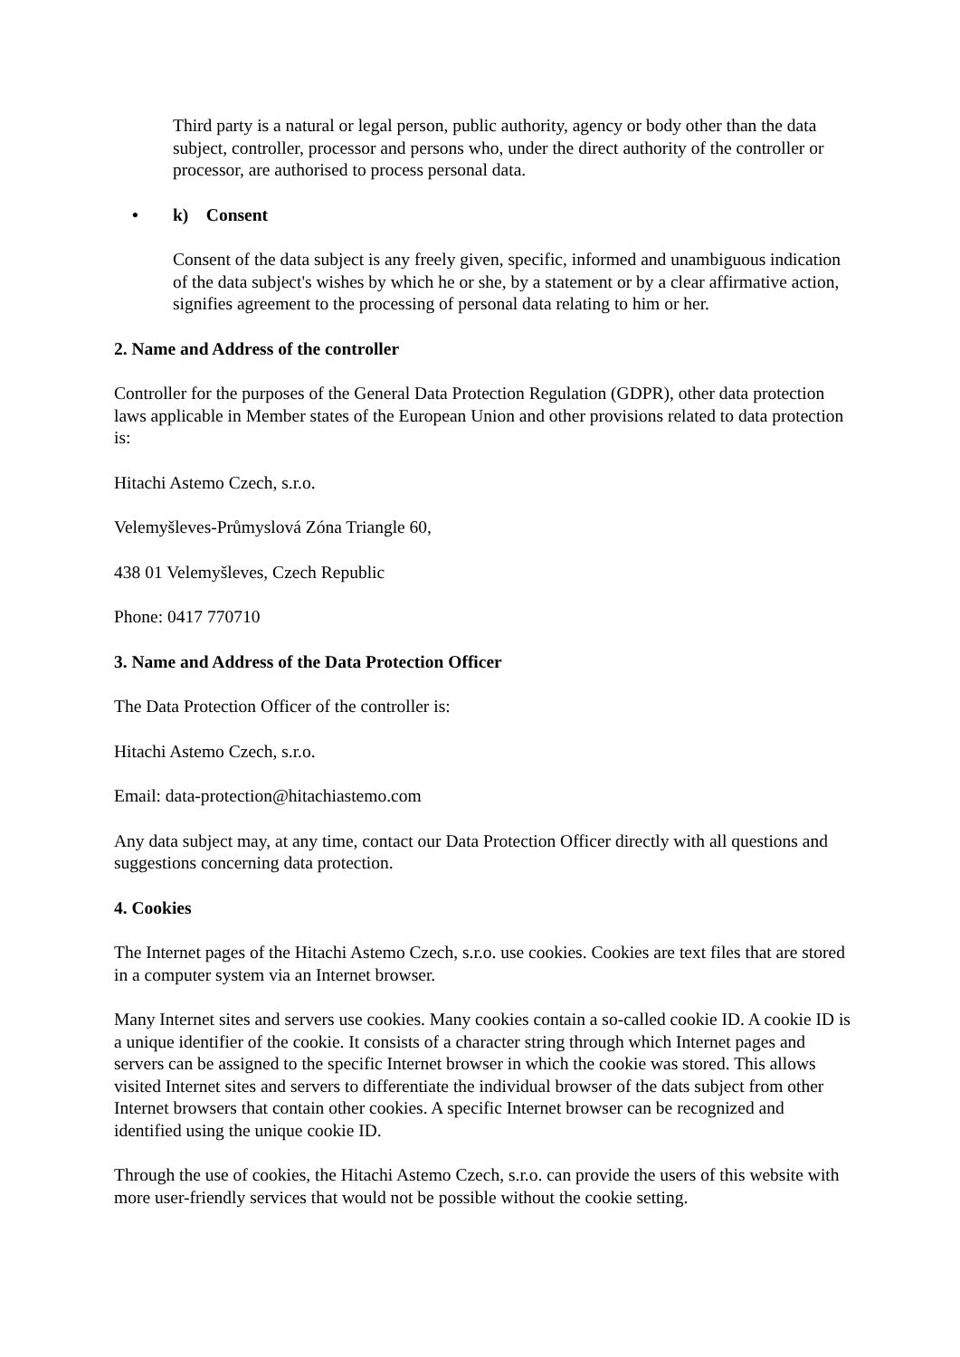Third party is a natural or legal person, public authority, agency or body other than the data subject, controller, processor and persons who, under the direct authority of the controller or processor, are authorised to process personal data.
• k) Consent
Consent of the data subject is any freely given, specific, informed and unambiguous indication of the data subject's wishes by which he or she, by a statement or by a clear affirmative action, signifies agreement to the processing of personal data relating to him or her.
2. Name and Address of the controller
Controller for the purposes of the General Data Protection Regulation (GDPR), other data protection laws applicable in Member states of the European Union and other provisions related to data protection is:
Hitachi Astemo Czech, s.r.o.
Velemyšleves-Průmyslová Zóna Triangle 60,
438 01 Velemyšleves, Czech Republic
Phone: 0417 770710
3. Name and Address of the Data Protection Officer
The Data Protection Officer of the controller is:
Hitachi Astemo Czech, s.r.o.
Email: data-protection@hitachiastemo.com
Any data subject may, at any time, contact our Data Protection Officer directly with all questions and suggestions concerning data protection.
4. Cookies
The Internet pages of the Hitachi Astemo Czech, s.r.o. use cookies. Cookies are text files that are stored in a computer system via an Internet browser.
Many Internet sites and servers use cookies. Many cookies contain a so-called cookie ID. A cookie ID is a unique identifier of the cookie. It consists of a character string through which Internet pages and servers can be assigned to the specific Internet browser in which the cookie was stored. This allows visited Internet sites and servers to differentiate the individual browser of the dats subject from other Internet browsers that contain other cookies. A specific Internet browser can be recognized and identified using the unique cookie ID.
Through the use of cookies, the Hitachi Astemo Czech, s.r.o. can provide the users of this website with more user-friendly services that would not be possible without the cookie setting.